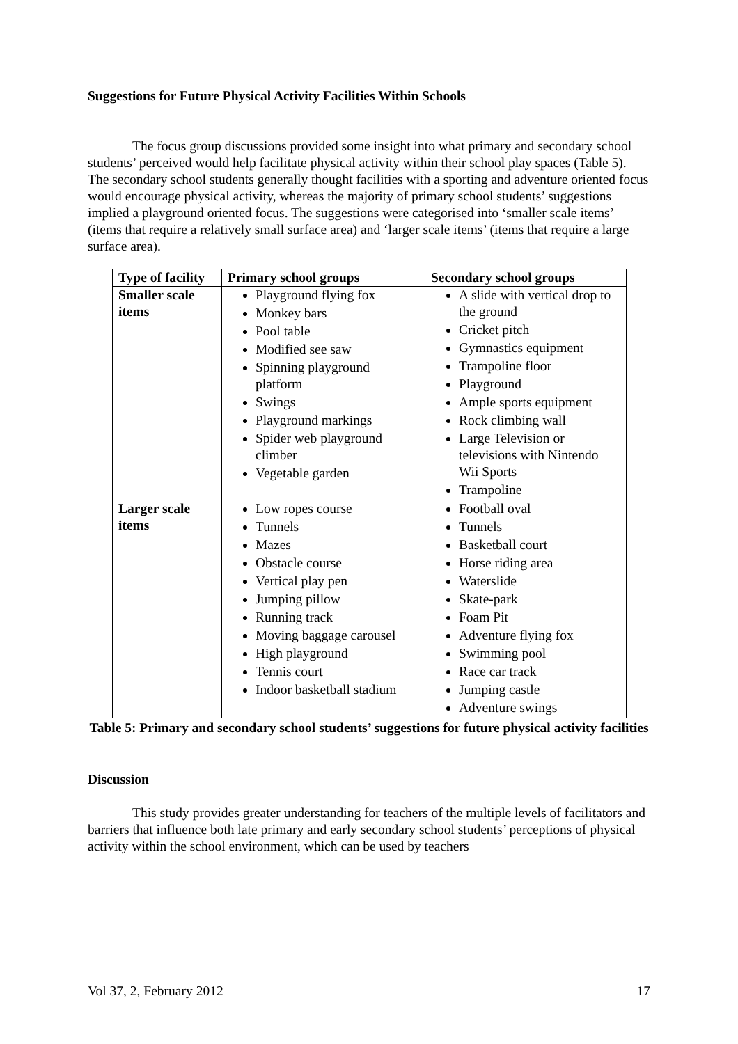Suggestions for Future Physical Activity Facilities Within Schools
The focus group discussions provided some insight into what primary and secondary school students’ perceived would help facilitate physical activity within their school play spaces (Table 5). The secondary school students generally thought facilities with a sporting and adventure oriented focus would encourage physical activity, whereas the majority of primary school students’ suggestions implied a playground oriented focus. The suggestions were categorised into ‘smaller scale items’ (items that require a relatively small surface area) and ‘larger scale items’ (items that require a large surface area).
| Type of facility | Primary school groups | Secondary school groups |
| --- | --- | --- |
| Smaller scale items | Playground flying fox Monkey bars Pool table Modified see saw Spinning playground platform Swings Playground markings Spider web playground climber Vegetable garden | A slide with vertical drop to the ground Cricket pitch Gymnastics equipment Trampoline floor Playground Ample sports equipment Rock climbing wall Large Television or televisions with Nintendo Wii Sports Trampoline |
| Larger scale items | Low ropes course Tunnels Mazes Obstacle course Vertical play pen Jumping pillow Running track Moving baggage carousel High playground Tennis court Indoor basketball stadium | Football oval Tunnels Basketball court Horse riding area Waterslide Skate-park Foam Pit Adventure flying fox Swimming pool Race car track Jumping castle Adventure swings |
Table 5: Primary and secondary school students’ suggestions for future physical activity facilities
Discussion
This study provides greater understanding for teachers of the multiple levels of facilitators and barriers that influence both late primary and early secondary school students’ perceptions of physical activity within the school environment, which can be used by teachers
Vol 37, 2, February 2012 17